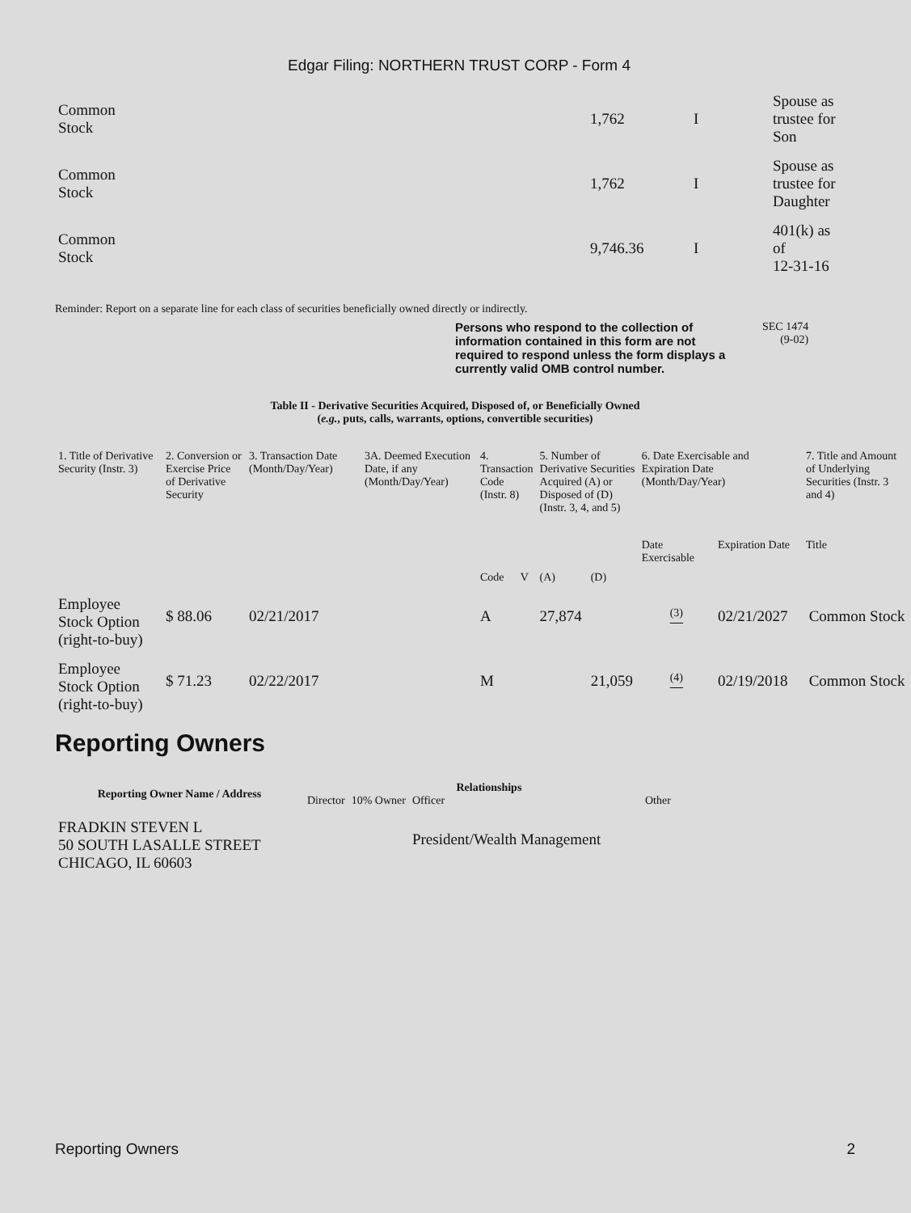Edgar Filing: NORTHERN TRUST CORP - Form 4
| Common Stock | 1,762 | I | Spouse as trustee for Son |
| Common Stock | 1,762 | I | Spouse as trustee for Daughter |
| Common Stock | 9,746.36 | I | 401(k) as of 12-31-16 |
Reminder: Report on a separate line for each class of securities beneficially owned directly or indirectly.
Persons who respond to the collection of information contained in this form are not required to respond unless the form displays a currently valid OMB control number.
SEC 1474
(9-02)
Table II - Derivative Securities Acquired, Disposed of, or Beneficially Owned
(e.g., puts, calls, warrants, options, convertible securities)
| 1. Title of Derivative Security (Instr. 3) | 2. Conversion or Exercise Price of Derivative Security | 3. Transaction Date (Month/Day/Year) | 3A. Deemed Execution Date, if any (Month/Day/Year) | 4. Transaction Code (Instr. 8) | | 5. Number of Derivative Securities Acquired (A) or Disposed of (D) (Instr. 3, 4, and 5) | | 6. Date Exercisable and Expiration Date (Month/Day/Year) | | 7. Title and Amount of Underlying Securities (Instr. 3 and 4) |
| --- | --- | --- | --- | --- | --- | --- | --- | --- | --- | --- |
| | | | | Code | V | (A) | (D) | Date Exercisable | Expiration Date | Title |
| Employee Stock Option (right-to-buy) | $ 88.06 | 02/21/2017 | | A | | 27,874 | | <sup>(3)</sup> | 02/21/2027 | Common Stock |
| Employee Stock Option (right-to-buy) | $ 71.23 | 02/22/2017 | | M | | | 21,059 | <sup>(4)</sup> | 02/19/2018 | Common Stock |
Reporting Owners
| Reporting Owner Name / Address | Relationships | | | |
| --- | --- | --- | --- | --- |
| | Director | 10% Owner | Officer | Other |
| FRADKIN STEVEN L 50 SOUTH LASALLE STREET CHICAGO, IL 60603 | | | President/Wealth Management | |
Reporting Owners 2